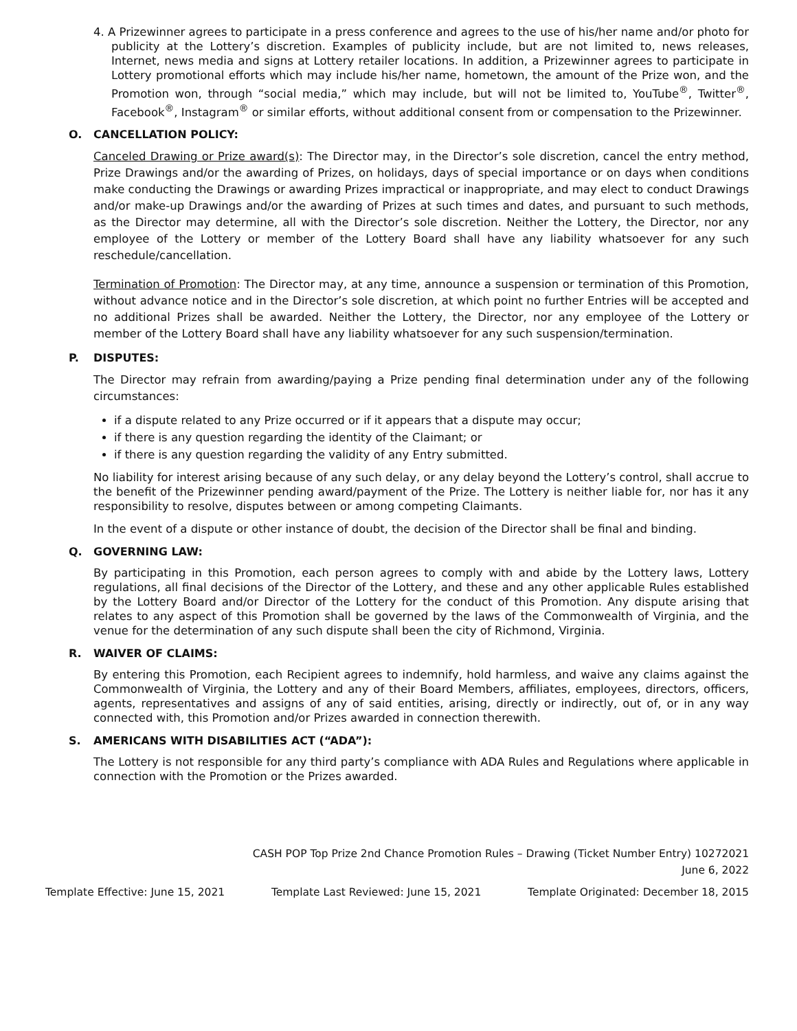4. A Prizewinner agrees to participate in a press conference and agrees to the use of his/her name and/or photo for publicity at the Lottery’s discretion. Examples of publicity include, but are not limited to, news releases, Internet, news media and signs at Lottery retailer locations. In addition, a Prizewinner agrees to participate in Lottery promotional efforts which may include his/her name, hometown, the amount of the Prize won, and the Promotion won, through “social media,” which may include, but will not be limited to, YouTube<sup>®</sup>, Twitter<sup>®</sup>, Facebook<sup>®</sup>, Instagram<sup>®</sup> or similar efforts, without additional consent from or compensation to the Prizewinner.
O. CANCELLATION POLICY:
Canceled Drawing or Prize award(s): The Director may, in the Director’s sole discretion, cancel the entry method, Prize Drawings and/or the awarding of Prizes, on holidays, days of special importance or on days when conditions make conducting the Drawings or awarding Prizes impractical or inappropriate, and may elect to conduct Drawings and/or make-up Drawings and/or the awarding of Prizes at such times and dates, and pursuant to such methods, as the Director may determine, all with the Director’s sole discretion. Neither the Lottery, the Director, nor any employee of the Lottery or member of the Lottery Board shall have any liability whatsoever for any such reschedule/cancellation.
Termination of Promotion: The Director may, at any time, announce a suspension or termination of this Promotion, without advance notice and in the Director’s sole discretion, at which point no further Entries will be accepted and no additional Prizes shall be awarded. Neither the Lottery, the Director, nor any employee of the Lottery or member of the Lottery Board shall have any liability whatsoever for any such suspension/termination.
P. DISPUTES:
The Director may refrain from awarding/paying a Prize pending final determination under any of the following circumstances:
if a dispute related to any Prize occurred or if it appears that a dispute may occur;
if there is any question regarding the identity of the Claimant; or
if there is any question regarding the validity of any Entry submitted.
No liability for interest arising because of any such delay, or any delay beyond the Lottery’s control, shall accrue to the benefit of the Prizewinner pending award/payment of the Prize. The Lottery is neither liable for, nor has it any responsibility to resolve, disputes between or among competing Claimants.
In the event of a dispute or other instance of doubt, the decision of the Director shall be final and binding.
Q. GOVERNING LAW:
By participating in this Promotion, each person agrees to comply with and abide by the Lottery laws, Lottery regulations, all final decisions of the Director of the Lottery, and these and any other applicable Rules established by the Lottery Board and/or Director of the Lottery for the conduct of this Promotion. Any dispute arising that relates to any aspect of this Promotion shall be governed by the laws of the Commonwealth of Virginia, and the venue for the determination of any such dispute shall been the city of Richmond, Virginia.
R. WAIVER OF CLAIMS:
By entering this Promotion, each Recipient agrees to indemnify, hold harmless, and waive any claims against the Commonwealth of Virginia, the Lottery and any of their Board Members, affiliates, employees, directors, officers, agents, representatives and assigns of any of said entities, arising, directly or indirectly, out of, or in any way connected with, this Promotion and/or Prizes awarded in connection therewith.
S. AMERICANS WITH DISABILITIES ACT (“ADA”):
The Lottery is not responsible for any third party’s compliance with ADA Rules and Regulations where applicable in connection with the Promotion or the Prizes awarded.
CASH POP Top Prize 2nd Chance Promotion Rules – Drawing (Ticket Number Entry) 10272021
June 6, 2022
Template Effective: June 15, 2021 Template Last Reviewed: June 15, 2021 Template Originated: December 18, 2015